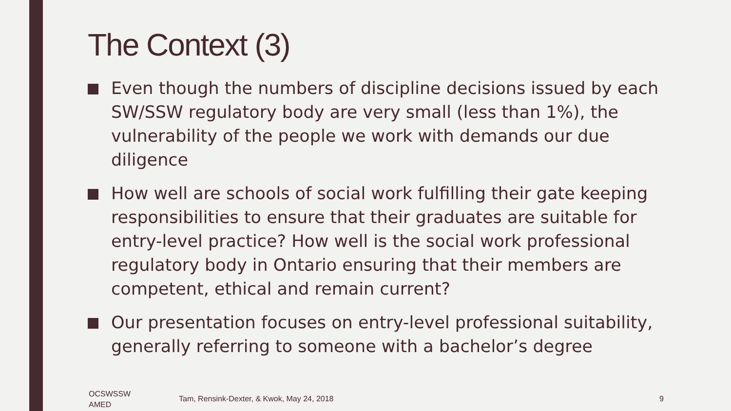The Context (3)
Even though the numbers of discipline decisions issued by each SW/SSW regulatory body are very small (less than 1%), the vulnerability of the people we work with demands our due diligence
How well are schools of social work fulfilling their gate keeping responsibilities to ensure that their graduates are suitable for entry-level practice? How well is the social work professional regulatory body in Ontario ensuring that their members are competent, ethical and remain current?
Our presentation focuses on entry-level professional suitability, generally referring to someone with a bachelor’s degree
OCSWSSW
AMED
Tam, Rensink-Dexter, & Kwok, May 24, 2018
9